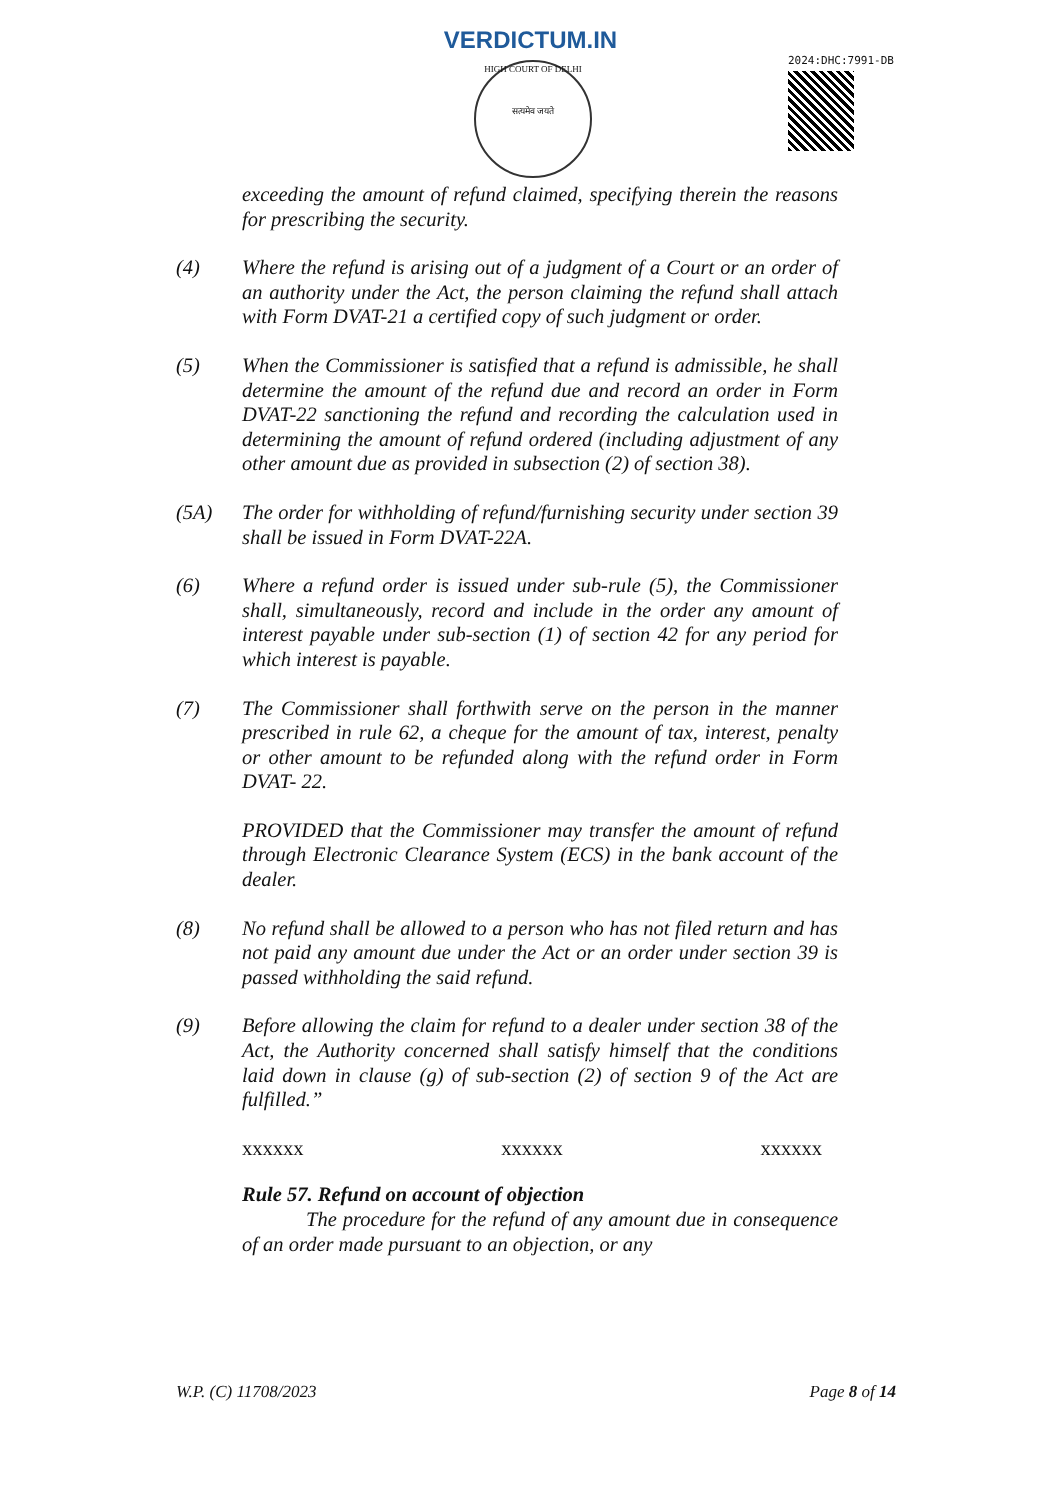VERDICTUM.IN
HIGH COURT OF DELHI
सत्यमेव जयते
2024:DHC:7991-DB
exceeding the amount of refund claimed, specifying therein the reasons for prescribing the security.
(4) Where the refund is arising out of a judgment of a Court or an order of an authority under the Act, the person claiming the refund shall attach with Form DVAT-21 a certified copy of such judgment or order.
(5) When the Commissioner is satisfied that a refund is admissible, he shall determine the amount of the refund due and record an order in Form DVAT-22 sanctioning the refund and recording the calculation used in determining the amount of refund ordered (including adjustment of any other amount due as provided in subsection (2) of section 38).
(5A) The order for withholding of refund/furnishing security under section 39 shall be issued in Form DVAT-22A.
(6) Where a refund order is issued under sub-rule (5), the Commissioner shall, simultaneously, record and include in the order any amount of interest payable under sub-section (1) of section 42 for any period for which interest is payable.
(7) The Commissioner shall forthwith serve on the person in the manner prescribed in rule 62, a cheque for the amount of tax, interest, penalty or other amount to be refunded along with the refund order in Form DVAT- 22.
PROVIDED that the Commissioner may transfer the amount of refund through Electronic Clearance System (ECS) in the bank account of the dealer.
(8) No refund shall be allowed to a person who has not filed return and has not paid any amount due under the Act or an order under section 39 is passed withholding the said refund.
(9) Before allowing the claim for refund to a dealer under section 38 of the Act, the Authority concerned shall satisfy himself that the conditions laid down in clause (g) of sub-section (2) of section 9 of the Act are fulfilled.”
xxxxxx xxxxxx xxxxxx
Rule 57. Refund on account of objection
The procedure for the refund of any amount due in consequence of an order made pursuant to an objection, or any
W.P. (C) 11708/2023 Page 8 of 14